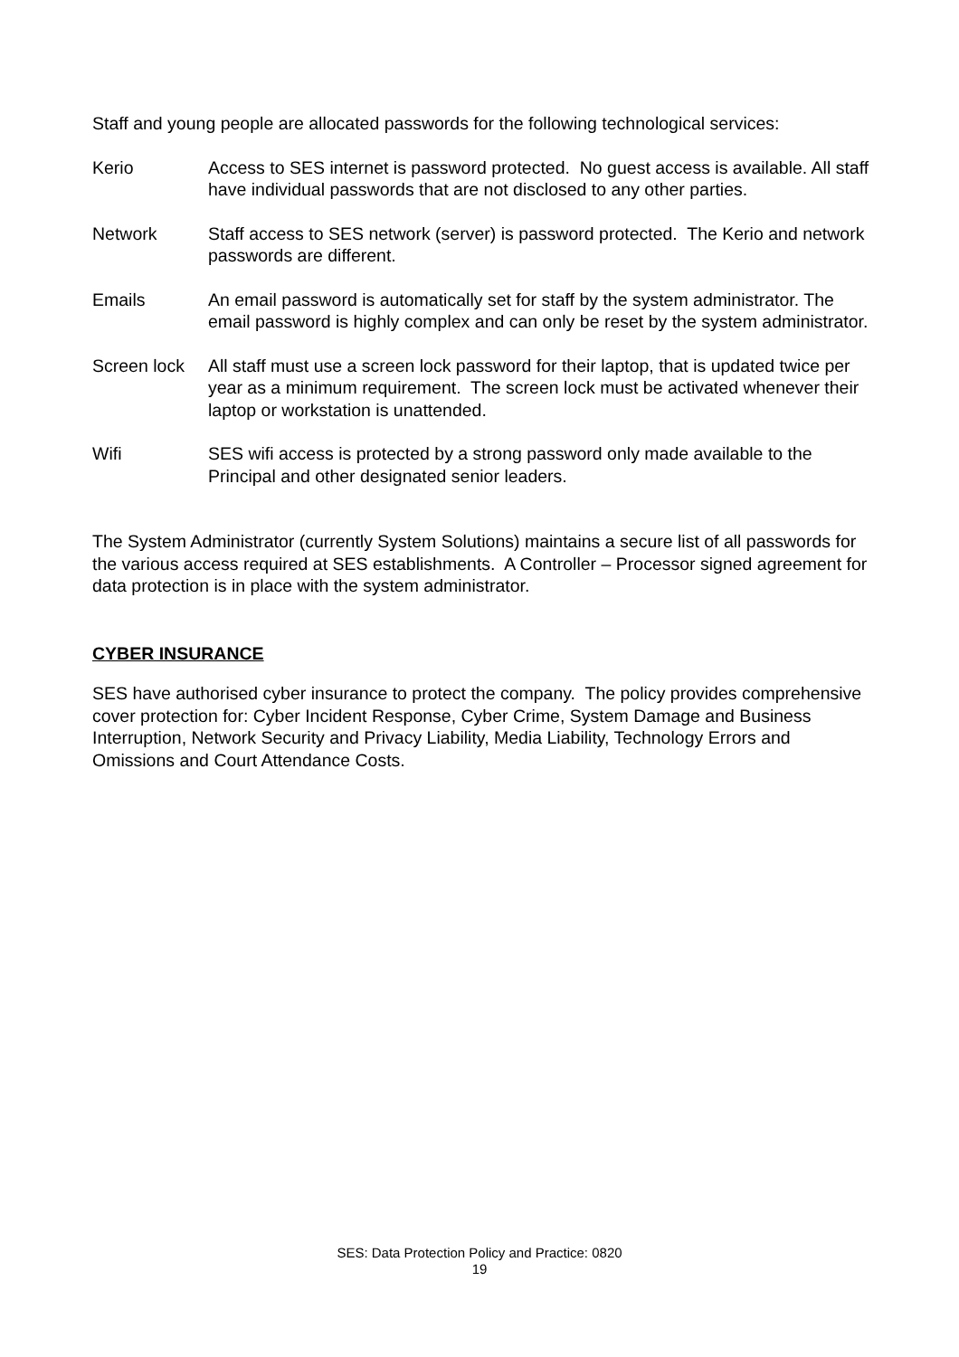Staff and young people are allocated passwords for the following technological services:
Kerio Access to SES internet is password protected. No guest access is available. All staff have individual passwords that are not disclosed to any other parties.
Network Staff access to SES network (server) is password protected. The Kerio and network passwords are different.
Emails An email password is automatically set for staff by the system administrator. The email password is highly complex and can only be reset by the system administrator.
Screen lock
All staff must use a screen lock password for their laptop, that is updated twice per year as a minimum requirement. The screen lock must be activated whenever their laptop or workstation is unattended.
Wifi SES wifi access is protected by a strong password only made available to the Principal and other designated senior leaders.
The System Administrator (currently System Solutions) maintains a secure list of all passwords for the various access required at SES establishments. A Controller – Processor signed agreement for data protection is in place with the system administrator.
CYBER INSURANCE
SES have authorised cyber insurance to protect the company. The policy provides comprehensive cover protection for: Cyber Incident Response, Cyber Crime, System Damage and Business Interruption, Network Security and Privacy Liability, Media Liability, Technology Errors and Omissions and Court Attendance Costs.
SES: Data Protection Policy and Practice: 0820
19